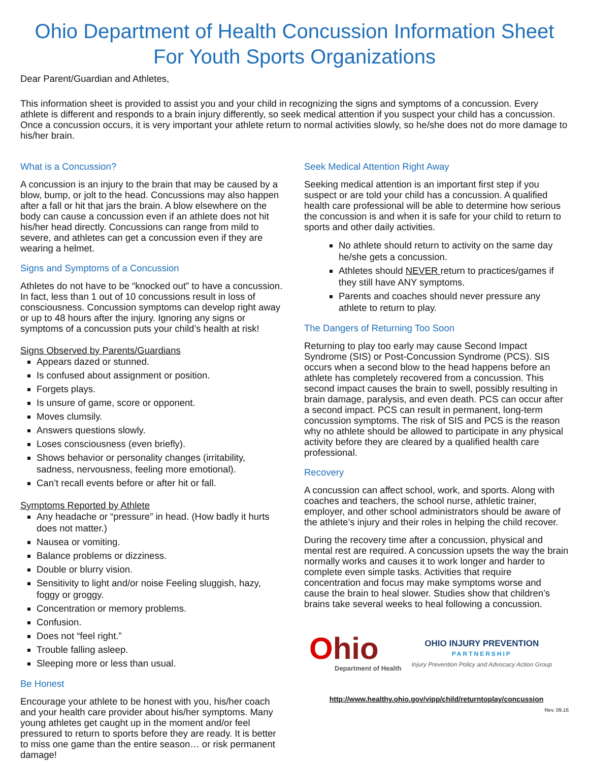Ohio Department of Health Concussion Information Sheet
For Youth Sports Organizations
Dear Parent/Guardian and Athletes,
This information sheet is provided to assist you and your child in recognizing the signs and symptoms of a concussion. Every athlete is different and responds to a brain injury differently, so seek medical attention if you suspect your child has a concussion. Once a concussion occurs, it is very important your athlete return to normal activities slowly, so he/she does not do more damage to his/her brain.
What is a Concussion?
A concussion is an injury to the brain that may be caused by a blow, bump, or jolt to the head. Concussions may also happen after a fall or hit that jars the brain. A blow elsewhere on the body can cause a concussion even if an athlete does not hit his/her head directly. Concussions can range from mild to severe, and athletes can get a concussion even if they are wearing a helmet.
Signs and Symptoms of a Concussion
Athletes do not have to be “knocked out” to have a concussion. In fact, less than 1 out of 10 concussions result in loss of consciousness. Concussion symptoms can develop right away or up to 48 hours after the injury. Ignoring any signs or symptoms of a concussion puts your child’s health at risk!
Signs Observed by Parents/Guardians
Appears dazed or stunned.
Is confused about assignment or position.
Forgets plays.
Is unsure of game, score or opponent.
Moves clumsily.
Answers questions slowly.
Loses consciousness (even briefly).
Shows behavior or personality changes (irritability, sadness, nervousness, feeling more emotional).
Can’t recall events before or after hit or fall.
Symptoms Reported by Athlete
Any headache or “pressure” in head. (How badly it hurts does not matter.)
Nausea or vomiting.
Balance problems or dizziness.
Double or blurry vision.
Sensitivity to light and/or noise Feeling sluggish, hazy, foggy or groggy.
Concentration or memory problems.
Confusion.
Does not “feel right.”
Trouble falling asleep.
Sleeping more or less than usual.
Be Honest
Encourage your athlete to be honest with you, his/her coach and your health care provider about his/her symptoms. Many young athletes get caught up in the moment and/or feel pressured to return to sports before they are ready. It is better to miss one game than the entire season… or risk permanent damage!
Seek Medical Attention Right Away
Seeking medical attention is an important first step if you suspect or are told your child has a concussion. A qualified health care professional will be able to determine how serious the concussion is and when it is safe for your child to return to sports and other daily activities.
No athlete should return to activity on the same day he/she gets a concussion.
Athletes should NEVER return to practices/games if they still have ANY symptoms.
Parents and coaches should never pressure any athlete to return to play.
The Dangers of Returning Too Soon
Returning to play too early may cause Second Impact Syndrome (SIS) or Post-Concussion Syndrome (PCS). SIS occurs when a second blow to the head happens before an athlete has completely recovered from a concussion. This second impact causes the brain to swell, possibly resulting in brain damage, paralysis, and even death. PCS can occur after a second impact. PCS can result in permanent, long-term concussion symptoms. The risk of SIS and PCS is the reason why no athlete should be allowed to participate in any physical activity before they are cleared by a qualified health care professional.
Recovery
A concussion can affect school, work, and sports. Along with coaches and teachers, the school nurse, athletic trainer, employer, and other school administrators should be aware of the athlete’s injury and their roles in helping the child recover.
During the recovery time after a concussion, physical and mental rest are required. A concussion upsets the way the brain normally works and causes it to work longer and harder to complete even simple tasks. Activities that require concentration and focus may make symptoms worse and cause the brain to heal slower. Studies show that children’s brains take several weeks to heal following a concussion.
Ohio
Department of Health
OHIO INJURY PREVENTION
PARTNERSHIP
Injury Prevention Policy and Advocacy Action Group
http://www.healthy.ohio.gov/vipp/child/returntoplay/concussion
Rev. 09.16